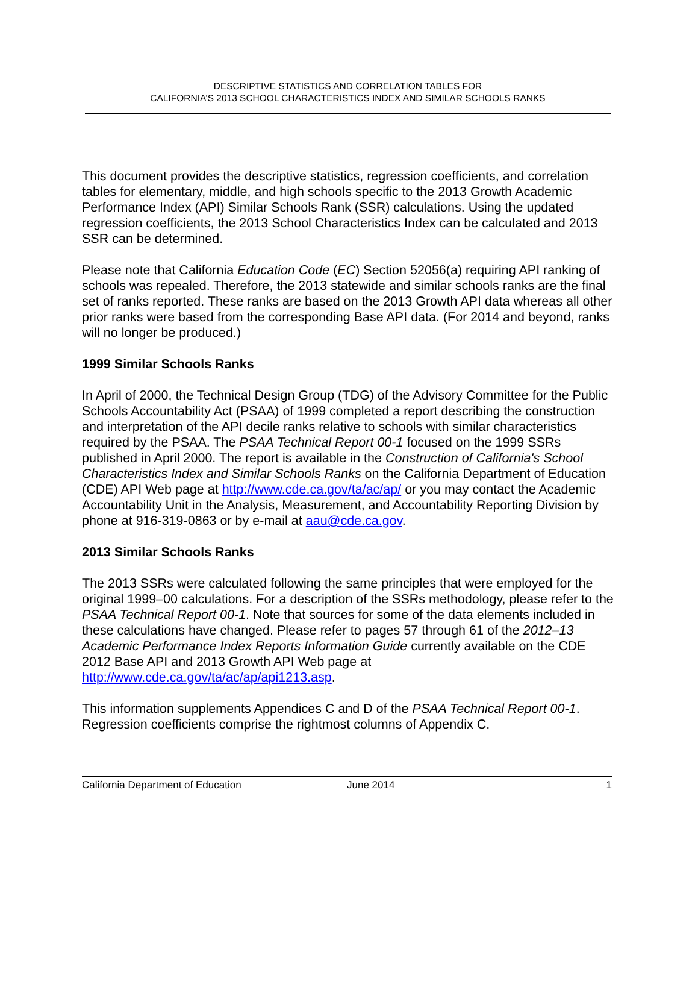DESCRIPTIVE STATISTICS AND CORRELATION TABLES FOR
CALIFORNIA’S 2013 SCHOOL CHARACTERISTICS INDEX AND SIMILAR SCHOOLS RANKS
This document provides the descriptive statistics, regression coefficients, and correlation tables for elementary, middle, and high schools specific to the 2013 Growth Academic Performance Index (API) Similar Schools Rank (SSR) calculations. Using the updated regression coefficients, the 2013 School Characteristics Index can be calculated and 2013 SSR can be determined.
Please note that California Education Code (EC) Section 52056(a) requiring API ranking of schools was repealed. Therefore, the 2013 statewide and similar schools ranks are the final set of ranks reported. These ranks are based on the 2013 Growth API data whereas all other prior ranks were based from the corresponding Base API data. (For 2014 and beyond, ranks will no longer be produced.)
1999 Similar Schools Ranks
In April of 2000, the Technical Design Group (TDG) of the Advisory Committee for the Public Schools Accountability Act (PSAA) of 1999 completed a report describing the construction and interpretation of the API decile ranks relative to schools with similar characteristics required by the PSAA. The PSAA Technical Report 00-1 focused on the 1999 SSRs published in April 2000. The report is available in the Construction of California's School Characteristics Index and Similar Schools Ranks on the California Department of Education (CDE) API Web page at http://www.cde.ca.gov/ta/ac/ap/ or you may contact the Academic Accountability Unit in the Analysis, Measurement, and Accountability Reporting Division by phone at 916-319-0863 or by e-mail at aau@cde.ca.gov.
2013 Similar Schools Ranks
The 2013 SSRs were calculated following the same principles that were employed for the original 1999–00 calculations. For a description of the SSRs methodology, please refer to the PSAA Technical Report 00-1. Note that sources for some of the data elements included in these calculations have changed. Please refer to pages 57 through 61 of the 2012–13 Academic Performance Index Reports Information Guide currently available on the CDE 2012 Base API and 2013 Growth API Web page at http://www.cde.ca.gov/ta/ac/ap/api1213.asp.
This information supplements Appendices C and D of the PSAA Technical Report 00-1. Regression coefficients comprise the rightmost columns of Appendix C.
California Department of Education June 2014 1